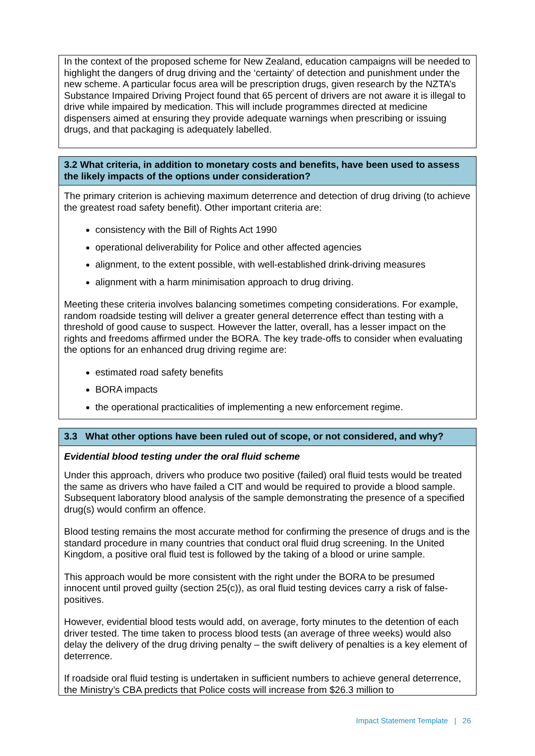In the context of the proposed scheme for New Zealand, education campaigns will be needed to highlight the dangers of drug driving and the ‘certainty’ of detection and punishment under the new scheme. A particular focus area will be prescription drugs, given research by the NZTA’s Substance Impaired Driving Project found that 65 percent of drivers are not aware it is illegal to drive while impaired by medication. This will include programmes directed at medicine dispensers aimed at ensuring they provide adequate warnings when prescribing or issuing drugs, and that packaging is adequately labelled.
3.2 What criteria, in addition to monetary costs and benefits, have been used to assess the likely impacts of the options under consideration?
The primary criterion is achieving maximum deterrence and detection of drug driving (to achieve the greatest road safety benefit). Other important criteria are:
consistency with the Bill of Rights Act 1990
operational deliverability for Police and other affected agencies
alignment, to the extent possible, with well-established drink-driving measures
alignment with a harm minimisation approach to drug driving.
Meeting these criteria involves balancing sometimes competing considerations. For example, random roadside testing will deliver a greater general deterrence effect than testing with a threshold of good cause to suspect. However the latter, overall, has a lesser impact on the rights and freedoms affirmed under the BORA. The key trade-offs to consider when evaluating the options for an enhanced drug driving regime are:
estimated road safety benefits
BORA impacts
the operational practicalities of implementing a new enforcement regime.
3.3 What other options have been ruled out of scope, or not considered, and why?
Evidential blood testing under the oral fluid scheme
Under this approach, drivers who produce two positive (failed) oral fluid tests would be treated the same as drivers who have failed a CIT and would be required to provide a blood sample. Subsequent laboratory blood analysis of the sample demonstrating the presence of a specified drug(s) would confirm an offence.
Blood testing remains the most accurate method for confirming the presence of drugs and is the standard procedure in many countries that conduct oral fluid drug screening. In the United Kingdom, a positive oral fluid test is followed by the taking of a blood or urine sample.
This approach would be more consistent with the right under the BORA to be presumed innocent until proved guilty (section 25(c)), as oral fluid testing devices carry a risk of false-positives.
However, evidential blood tests would add, on average, forty minutes to the detention of each driver tested. The time taken to process blood tests (an average of three weeks) would also delay the delivery of the drug driving penalty – the swift delivery of penalties is a key element of deterrence.
If roadside oral fluid testing is undertaken in sufficient numbers to achieve general deterrence, the Ministry’s CBA predicts that Police costs will increase from $26.3 million to
Impact Statement Template | 26